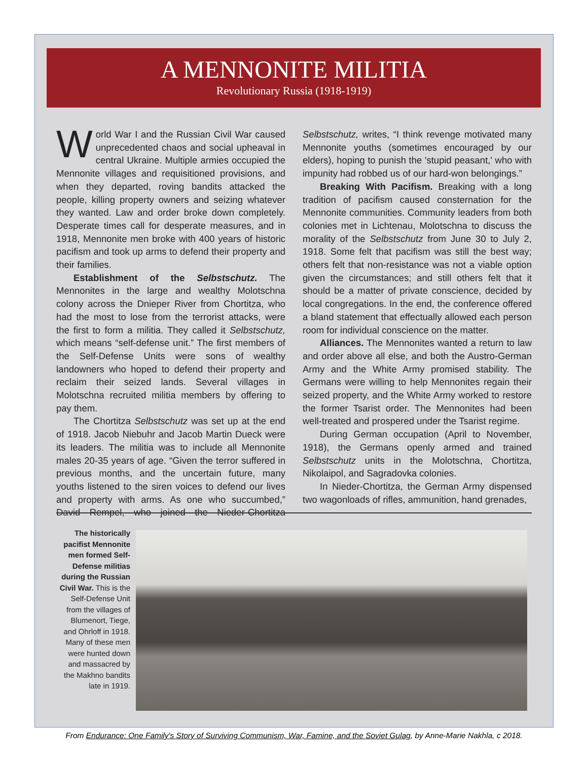A MENNONITE MILITIA
Revolutionary Russia (1918-1919)
World War I and the Russian Civil War caused unprecedented chaos and social upheaval in central Ukraine. Multiple armies occupied the Mennonite villages and requisitioned provisions, and when they departed, roving bandits attacked the people, killing property owners and seizing whatever they wanted. Law and order broke down completely. Desperate times call for desperate measures, and in 1918, Mennonite men broke with 400 years of historic pacifism and took up arms to defend their property and their families.
Establishment of the Selbstschutz. The Mennonites in the large and wealthy Molotschna colony across the Dnieper River from Chortitza, who had the most to lose from the terrorist attacks, were the first to form a militia. They called it Selbstschutz, which means “self-defense unit.” The first members of the Self-Defense Units were sons of wealthy landowners who hoped to defend their property and reclaim their seized lands. Several villages in Molotschna recruited militia members by offering to pay them.
The Chortitza Selbstschutz was set up at the end of 1918. Jacob Niebuhr and Jacob Martin Dueck were its leaders. The militia was to include all Mennonite males 20-35 years of age. “Given the terror suffered in previous months, and the uncertain future, many youths listened to the siren voices to defend our lives and property with arms. As one who succumbed,” David Rempel, who joined the Nieder-Chortitza Selbstschutz, writes, “I think revenge motivated many Mennonite youths (sometimes encouraged by our elders), hoping to punish the 'stupid peasant,' who with impunity had robbed us of our hard-won belongings.”
Breaking With Pacifism. Breaking with a long tradition of pacifism caused consternation for the Mennonite communities. Community leaders from both colonies met in Lichtenau, Molotschna to discuss the morality of the Selbstschutz from June 30 to July 2, 1918. Some felt that pacifism was still the best way; others felt that non-resistance was not a viable option given the circumstances; and still others felt that it should be a matter of private conscience, decided by local congregations. In the end, the conference offered a bland statement that effectually allowed each person room for individual conscience on the matter.
Alliances. The Mennonites wanted a return to law and order above all else, and both the Austro-German Army and the White Army promised stability. The Germans were willing to help Mennonites regain their seized property, and the White Army worked to restore the former Tsarist order. The Mennonites had been well-treated and prospered under the Tsarist regime.
During German occupation (April to November, 1918), the Germans openly armed and trained Selbstschutz units in the Molotschna, Chortitza, Nikolaipol, and Sagradovka colonies.
In Nieder-Chortitza, the German Army dispensed two wagonloads of rifles, ammunition, hand grenades,
The historically pacifist Mennonite men formed Self-Defense militias during the Russian Civil War. This is the Self-Defense Unit from the villages of Blumenort, Tiege, and Ohrloff in 1918. Many of these men were hunted down and massacred by the Makhno bandits late in 1919.
From Endurance: One Family's Story of Surviving Communism, War, Famine, and the Soviet Gulag, by Anne-Marie Nakhla, c 2018.